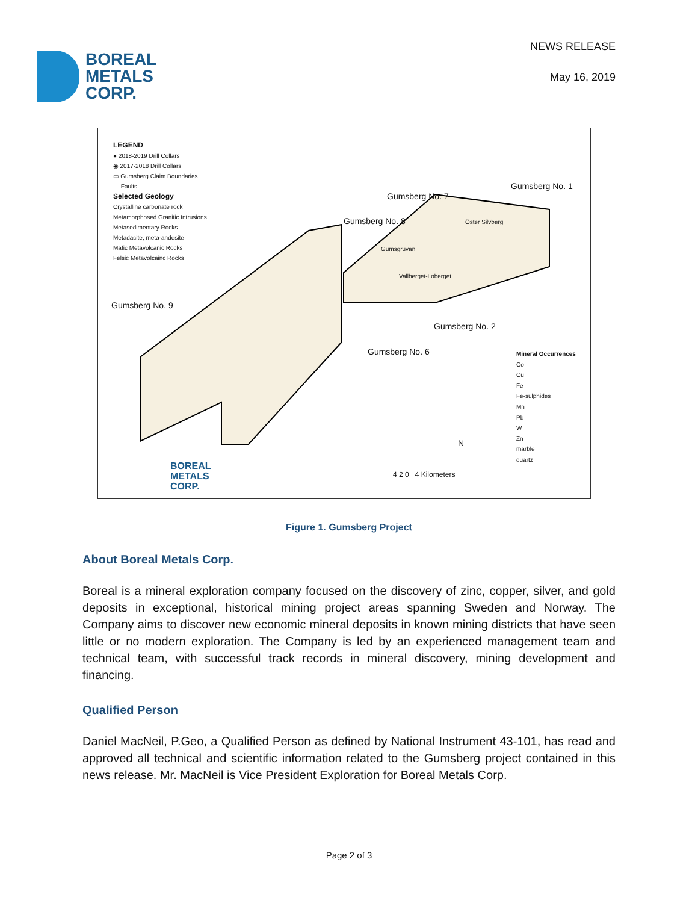BOREAL
METALS
CORP.
NEWS RELEASE
May 16, 2019
LEGEND
● 2018-2019 Drill Collars
◉ 2017-2018 Drill Collars
▭ Gumsberg Claim Boundaries
— Faults
Selected Geology
Crystalline carbonate rock
Metamorphosed Granitic Intrusions
Metasedimentary Rocks
Metadacite, meta-andesite
Mafic Metavolcanic Rocks
Felsic Metavolcainc Rocks
Gumsberg No. 7
Gumsberg No. 1
Gumsberg No. 8
Gumsberg No. 9
Gumsberg No. 2
Gumsberg No. 6
Gumsgruvan
Öster Silvberg
Vallberget-Loberget
Mineral Occurrences
Co
Cu
Fe
Fe-sulphides
Mn
Pb
W
Zn
marble
quartz
N
4 2 0 4 Kilometers
BOREAL
METALS
CORP.
Figure 1. Gumsberg Project
About Boreal Metals Corp.
Boreal is a mineral exploration company focused on the discovery of zinc, copper, silver, and gold deposits in exceptional, historical mining project areas spanning Sweden and Norway. The Company aims to discover new economic mineral deposits in known mining districts that have seen little or no modern exploration. The Company is led by an experienced management team and technical team, with successful track records in mineral discovery, mining development and financing.
Qualified Person
Daniel MacNeil, P.Geo, a Qualified Person as defined by National Instrument 43-101, has read and approved all technical and scientific information related to the Gumsberg project contained in this news release. Mr. MacNeil is Vice President Exploration for Boreal Metals Corp.
Page 2 of 3